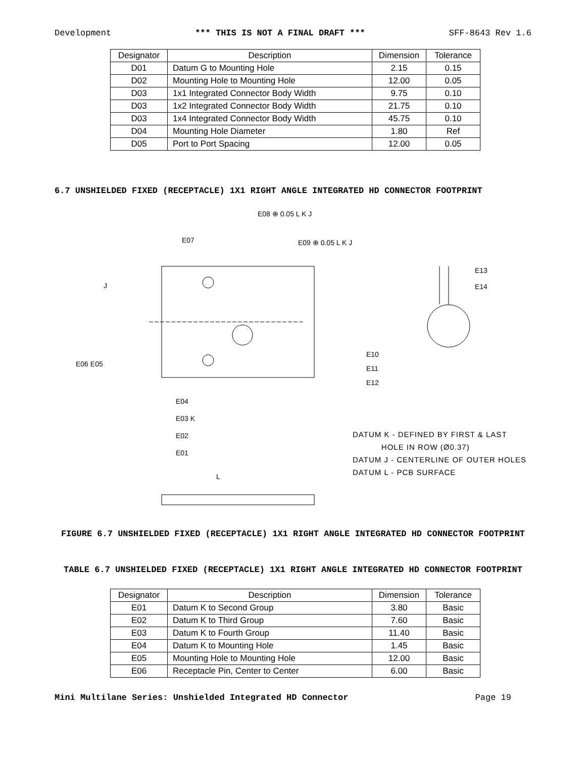Development *** THIS IS NOT A FINAL DRAFT *** SFF-8643 Rev 1.6
| Designator | Description | Dimension | Tolerance |
| --- | --- | --- | --- |
| D01 | Datum G to Mounting Hole | 2.15 | 0.15 |
| D02 | Mounting Hole to Mounting Hole | 12.00 | 0.05 |
| D03 | 1x1 Integrated Connector Body Width | 9.75 | 0.10 |
| D03 | 1x2 Integrated Connector Body Width | 21.75 | 0.10 |
| D03 | 1x4 Integrated Connector Body Width | 45.75 | 0.10 |
| D04 | Mounting Hole Diameter | 1.80 | Ref |
| D05 | Port to Port Spacing | 12.00 | 0.05 |
6.7 UNSHIELDED FIXED (RECEPTACLE) 1X1 RIGHT ANGLE INTEGRATED HD CONNECTOR FOOTPRINT
E08 ⊕ 0.05 L K J
E09 ⊕ 0.05 L K J
E07
E13
E14
J
E06 E05
E10
E11
E12
E04
E03 K
E02
E01
L
DATUM K - DEFINED BY FIRST & LAST
HOLE IN ROW (Ø0.37)
DATUM J - CENTERLINE OF OUTER HOLES
DATUM L - PCB SURFACE
FIGURE 6.7 UNSHIELDED FIXED (RECEPTACLE) 1X1 RIGHT ANGLE INTEGRATED HD CONNECTOR FOOTPRINT
TABLE 6.7 UNSHIELDED FIXED (RECEPTACLE) 1X1 RIGHT ANGLE INTEGRATED HD CONNECTOR FOOTPRINT
| Designator | Description | Dimension | Tolerance |
| --- | --- | --- | --- |
| E01 | Datum K to Second Group | 3.80 | Basic |
| E02 | Datum K to Third Group | 7.60 | Basic |
| E03 | Datum K to Fourth Group | 11.40 | Basic |
| E04 | Datum K to Mounting Hole | 1.45 | Basic |
| E05 | Mounting Hole to Mounting Hole | 12.00 | Basic |
| E06 | Receptacle Pin, Center to Center | 6.00 | Basic |
Mini Multilane Series: Unshielded Integrated HD Connector Page 19